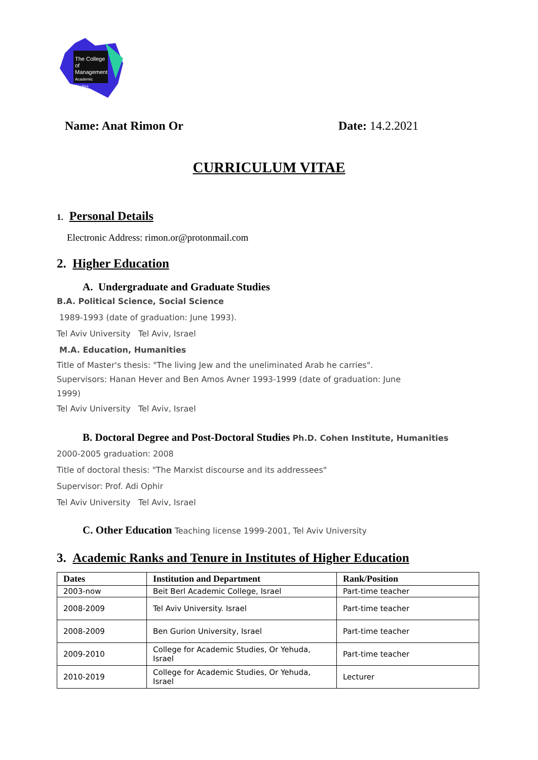The College
of Management
Academic Studies
Name: Anat Rimon Or Date: 14.2.2021
CURRICULUM VITAE
1. Personal Details
Electronic Address: rimon.or@protonmail.com
2. Higher Education
A. Undergraduate and Graduate Studies
B.A. Political Science, Social Science
1989-1993 (date of graduation: June 1993).
Tel Aviv University Tel Aviv, Israel
M.A. Education, Humanities
Title of Master's thesis: "The living Jew and the uneliminated Arab he carries". Supervisors: Hanan Hever and Ben Amos Avner 1993-1999 (date of graduation: June 1999)
Tel Aviv University Tel Aviv, Israel
B. Doctoral Degree and Post-Doctoral Studies Ph.D. Cohen Institute, Humanities
2000-2005 graduation: 2008
Title of doctoral thesis: "The Marxist discourse and its addressees"
Supervisor: Prof. Adi Ophir
Tel Aviv University Tel Aviv, Israel
C. Other Education Teaching license 1999-2001, Tel Aviv University
3. Academic Ranks and Tenure in Institutes of Higher Education
| Dates | Institution and Department | Rank/Position |
| --- | --- | --- |
| 2003-now | Beit Berl Academic College, Israel | Part-time teacher |
| 2008-2009 | Tel Aviv University. Israel | Part-time teacher |
| 2008-2009 | Ben Gurion University, Israel | Part-time teacher |
| 2009-2010 | College for Academic Studies, Or Yehuda, Israel | Part-time teacher |
| 2010-2019 | College for Academic Studies, Or Yehuda, Israel | Lecturer |